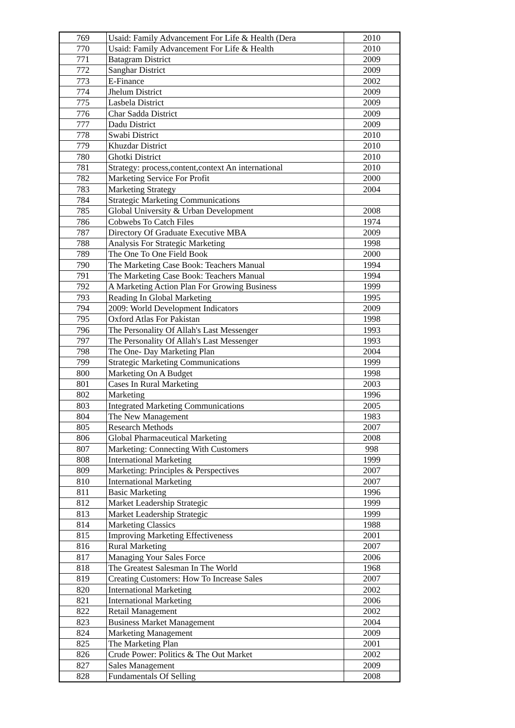| 769 | Usaid: Family Advancement For Life & Health (Dera | 2010 |
| 770 | Usaid: Family Advancement For Life & Health | 2010 |
| 771 | Batagram District | 2009 |
| 772 | Sanghar District | 2009 |
| 773 | E-Finance | 2002 |
| 774 | Jhelum District | 2009 |
| 775 | Lasbela District | 2009 |
| 776 | Char Sadda District | 2009 |
| 777 | Dadu District | 2009 |
| 778 | Swabi District | 2010 |
| 779 | Khuzdar District | 2010 |
| 780 | Ghotki District | 2010 |
| 781 | Strategy: process,content,context An international | 2010 |
| 782 | Marketing Service For Profit | 2000 |
| 783 | Marketing Strategy | 2004 |
| 784 | Strategic Marketing Communications | |
| 785 | Global University & Urban Development | 2008 |
| 786 | Cobwebs To Catch Files | 1974 |
| 787 | Directory Of Graduate Executive MBA | 2009 |
| 788 | Analysis For Strategic Marketing | 1998 |
| 789 | The One To One Field Book | 2000 |
| 790 | The Marketing Case Book: Teachers Manual | 1994 |
| 791 | The Marketing Case Book: Teachers Manual | 1994 |
| 792 | A Marketing Action Plan For Growing Business | 1999 |
| 793 | Reading In Global Marketing | 1995 |
| 794 | 2009: World Development Indicators | 2009 |
| 795 | Oxford Atlas For Pakistan | 1998 |
| 796 | The Personality Of Allah's Last Messenger | 1993 |
| 797 | The Personality Of Allah's Last Messenger | 1993 |
| 798 | The One- Day Marketing Plan | 2004 |
| 799 | Strategic Marketing Communications | 1999 |
| 800 | Marketing On A Budget | 1998 |
| 801 | Cases In Rural Marketing | 2003 |
| 802 | Marketing | 1996 |
| 803 | Integrated Marketing Communications | 2005 |
| 804 | The New Management | 1983 |
| 805 | Research Methods | 2007 |
| 806 | Global Pharmaceutical Marketing | 2008 |
| 807 | Marketing: Connecting With Customers | 998 |
| 808 | International Marketing | 1999 |
| 809 | Marketing: Principles & Perspectives | 2007 |
| 810 | International Marketing | 2007 |
| 811 | Basic Marketing | 1996 |
| 812 | Market Leadership Strategic | 1999 |
| 813 | Market Leadership Strategic | 1999 |
| 814 | Marketing Classics | 1988 |
| 815 | Improving Marketing Effectiveness | 2001 |
| 816 | Rural Marketing | 2007 |
| 817 | Managing Your Sales Force | 2006 |
| 818 | The Greatest Salesman In The World | 1968 |
| 819 | Creating Customers: How To Increase Sales | 2007 |
| 820 | International Marketing | 2002 |
| 821 | International Marketing | 2006 |
| 822 | Retail Management | 2002 |
| 823 | Business Market Management | 2004 |
| 824 | Marketing Management | 2009 |
| 825 | The Marketing Plan | 2001 |
| 826 | Crude Power: Politics & The Out Market | 2002 |
| 827 | Sales Management | 2009 |
| 828 | Fundamentals Of Selling | 2008 |